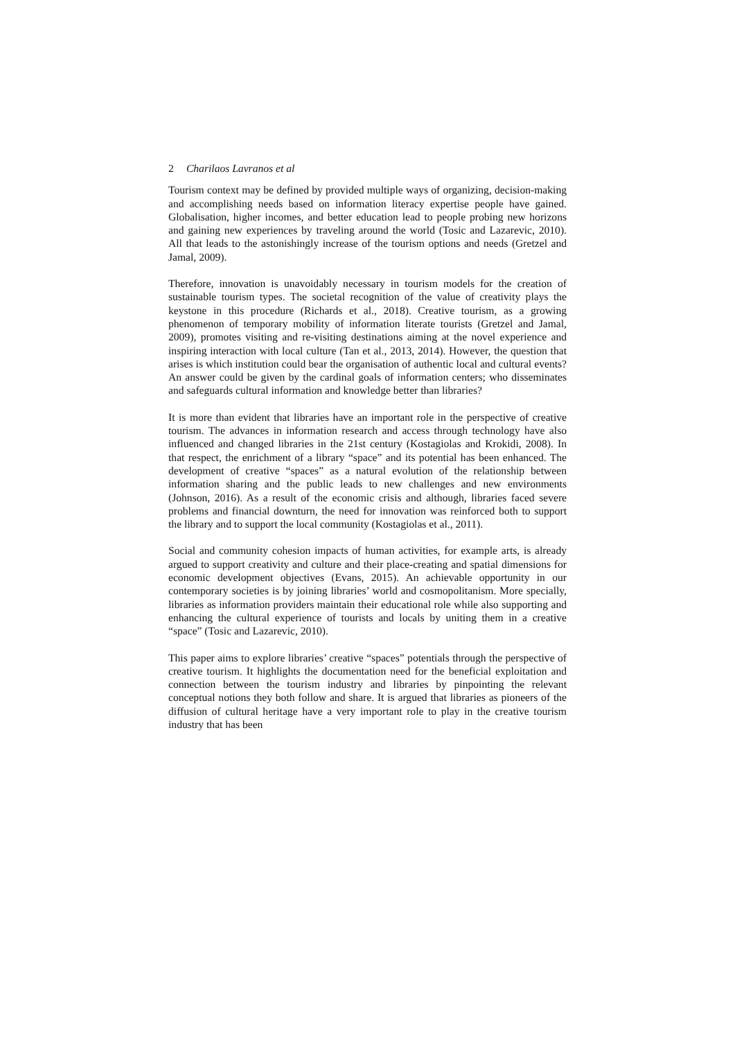2 Charilaos Lavranos et al
Tourism context may be defined by provided multiple ways of organizing, decision-making and accomplishing needs based on information literacy expertise people have gained. Globalisation, higher incomes, and better education lead to people probing new horizons and gaining new experiences by traveling around the world (Tosic and Lazarevic, 2010). All that leads to the astonishingly increase of the tourism options and needs (Gretzel and Jamal, 2009).
Therefore, innovation is unavoidably necessary in tourism models for the creation of sustainable tourism types. The societal recognition of the value of creativity plays the keystone in this procedure (Richards et al., 2018). Creative tourism, as a growing phenomenon of temporary mobility of information literate tourists (Gretzel and Jamal, 2009), promotes visiting and re-visiting destinations aiming at the novel experience and inspiring interaction with local culture (Tan et al., 2013, 2014). However, the question that arises is which institution could bear the organisation of authentic local and cultural events? An answer could be given by the cardinal goals of information centers; who disseminates and safeguards cultural information and knowledge better than libraries?
It is more than evident that libraries have an important role in the perspective of creative tourism. The advances in information research and access through technology have also influenced and changed libraries in the 21st century (Kostagiolas and Krokidi, 2008). In that respect, the enrichment of a library “space” and its potential has been enhanced. The development of creative “spaces” as a natural evolution of the relationship between information sharing and the public leads to new challenges and new environments (Johnson, 2016). As a result of the economic crisis and although, libraries faced severe problems and financial downturn, the need for innovation was reinforced both to support the library and to support the local community (Kostagiolas et al., 2011).
Social and community cohesion impacts of human activities, for example arts, is already argued to support creativity and culture and their place-creating and spatial dimensions for economic development objectives (Evans, 2015). An achievable opportunity in our contemporary societies is by joining libraries’ world and cosmopolitanism. More specially, libraries as information providers maintain their educational role while also supporting and enhancing the cultural experience of tourists and locals by uniting them in a creative “space” (Tosic and Lazarevic, 2010).
This paper aims to explore libraries’ creative “spaces” potentials through the perspective of creative tourism. It highlights the documentation need for the beneficial exploitation and connection between the tourism industry and libraries by pinpointing the relevant conceptual notions they both follow and share. It is argued that libraries as pioneers of the diffusion of cultural heritage have a very important role to play in the creative tourism industry that has been